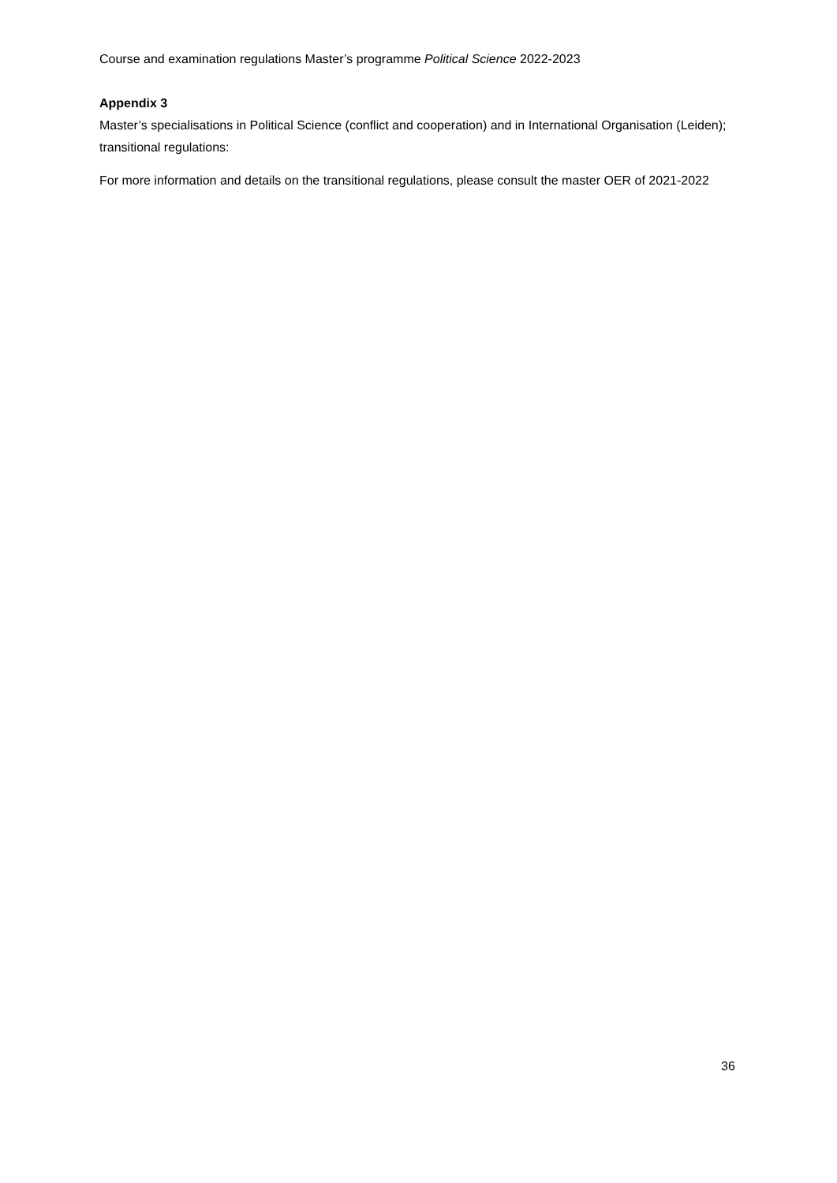Course and examination regulations Master’s programme Political Science 2022-2023
Appendix 3
Master’s specialisations in Political Science (conflict and cooperation) and in International Organisation (Leiden); transitional regulations:
For more information and details on the transitional regulations, please consult the master OER of 2021-2022
36